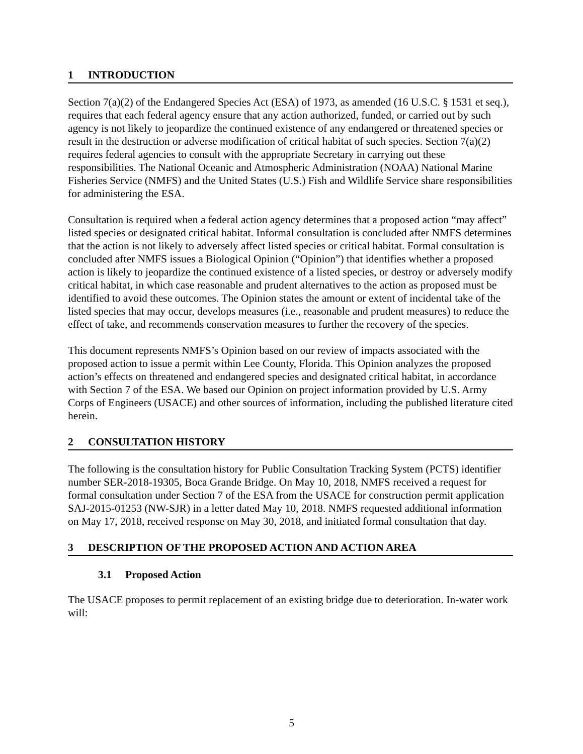1 INTRODUCTION
Section 7(a)(2) of the Endangered Species Act (ESA) of 1973, as amended (16 U.S.C. § 1531 et seq.), requires that each federal agency ensure that any action authorized, funded, or carried out by such agency is not likely to jeopardize the continued existence of any endangered or threatened species or result in the destruction or adverse modification of critical habitat of such species. Section 7(a)(2) requires federal agencies to consult with the appropriate Secretary in carrying out these responsibilities. The National Oceanic and Atmospheric Administration (NOAA) National Marine Fisheries Service (NMFS) and the United States (U.S.) Fish and Wildlife Service share responsibilities for administering the ESA.
Consultation is required when a federal action agency determines that a proposed action “may affect” listed species or designated critical habitat. Informal consultation is concluded after NMFS determines that the action is not likely to adversely affect listed species or critical habitat. Formal consultation is concluded after NMFS issues a Biological Opinion (“Opinion”) that identifies whether a proposed action is likely to jeopardize the continued existence of a listed species, or destroy or adversely modify critical habitat, in which case reasonable and prudent alternatives to the action as proposed must be identified to avoid these outcomes. The Opinion states the amount or extent of incidental take of the listed species that may occur, develops measures (i.e., reasonable and prudent measures) to reduce the effect of take, and recommends conservation measures to further the recovery of the species.
This document represents NMFS’s Opinion based on our review of impacts associated with the proposed action to issue a permit within Lee County, Florida. This Opinion analyzes the proposed action’s effects on threatened and endangered species and designated critical habitat, in accordance with Section 7 of the ESA. We based our Opinion on project information provided by U.S. Army Corps of Engineers (USACE) and other sources of information, including the published literature cited herein.
2 CONSULTATION HISTORY
The following is the consultation history for Public Consultation Tracking System (PCTS) identifier number SER-2018-19305, Boca Grande Bridge. On May 10, 2018, NMFS received a request for formal consultation under Section 7 of the ESA from the USACE for construction permit application SAJ-2015-01253 (NW-SJR) in a letter dated May 10, 2018. NMFS requested additional information on May 17, 2018, received response on May 30, 2018, and initiated formal consultation that day.
3 DESCRIPTION OF THE PROPOSED ACTION AND ACTION AREA
3.1 Proposed Action
The USACE proposes to permit replacement of an existing bridge due to deterioration. In-water work will:
5